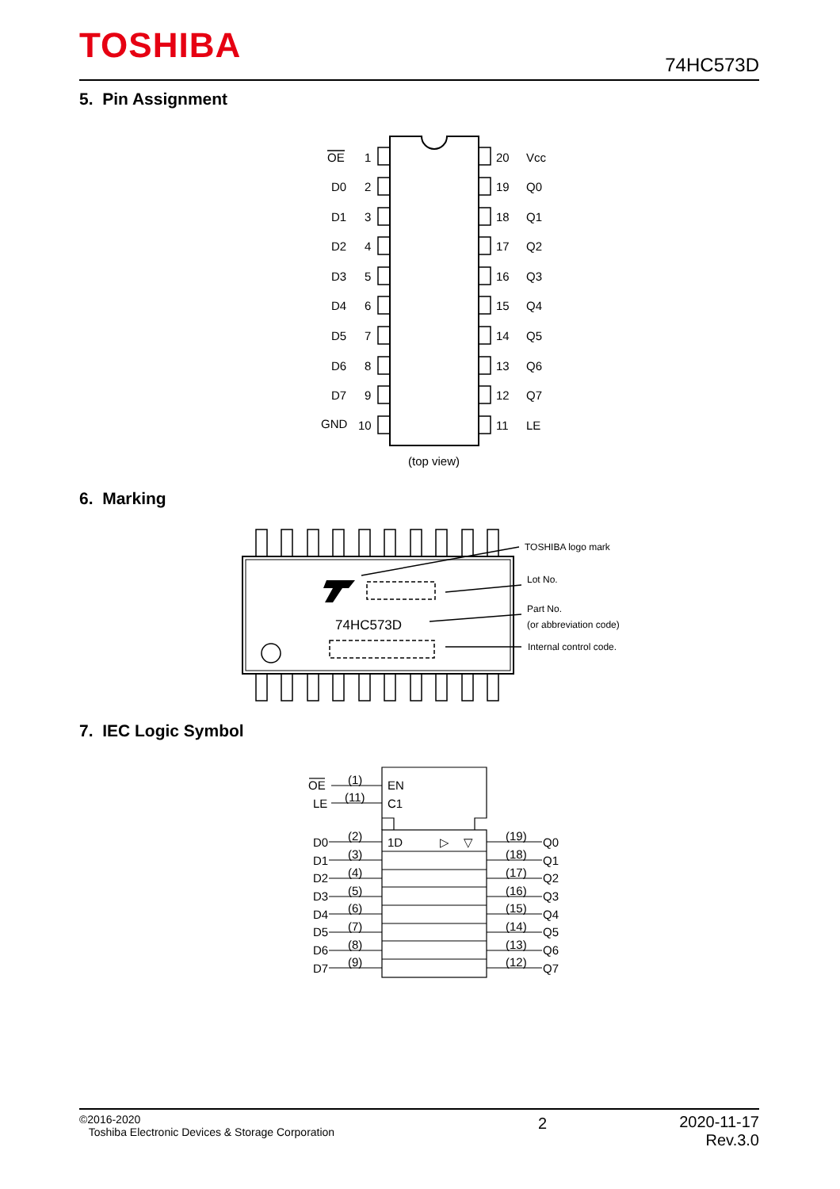TOSHIBA 74HC573D
5. Pin Assignment
OE
1
20
Vcc
D0
2
19
Q0
D1
3
18
Q1
D2
4
17
Q2
D3
5
16
Q3
D4
6
15
Q4
D5
7
14
Q5
D6
8
13
Q6
D7
9
12
Q7
GND
10
11
LE
(top view)
6. Marking
74HC573D
TOSHIBA logo mark
Lot No.
Part No.
(or abbreviation code)
Internal control code.
7. IEC Logic Symbol
OE
LE
(1)
(11)
EN
C1
1D
▷
▽
D0
D1
D2
D3
D4
D5
D6
D7
(2)
(3)
(4)
(5)
(6)
(7)
(8)
(9)
(19)
(18)
(17)
(16)
(15)
(14)
(13)
(12)
Q0
Q1
Q2
Q3
Q4
Q5
Q6
Q7
©2016-2020
Toshiba Electronic Devices & Storage Corporation
2 2020-11-17
Rev.3.0